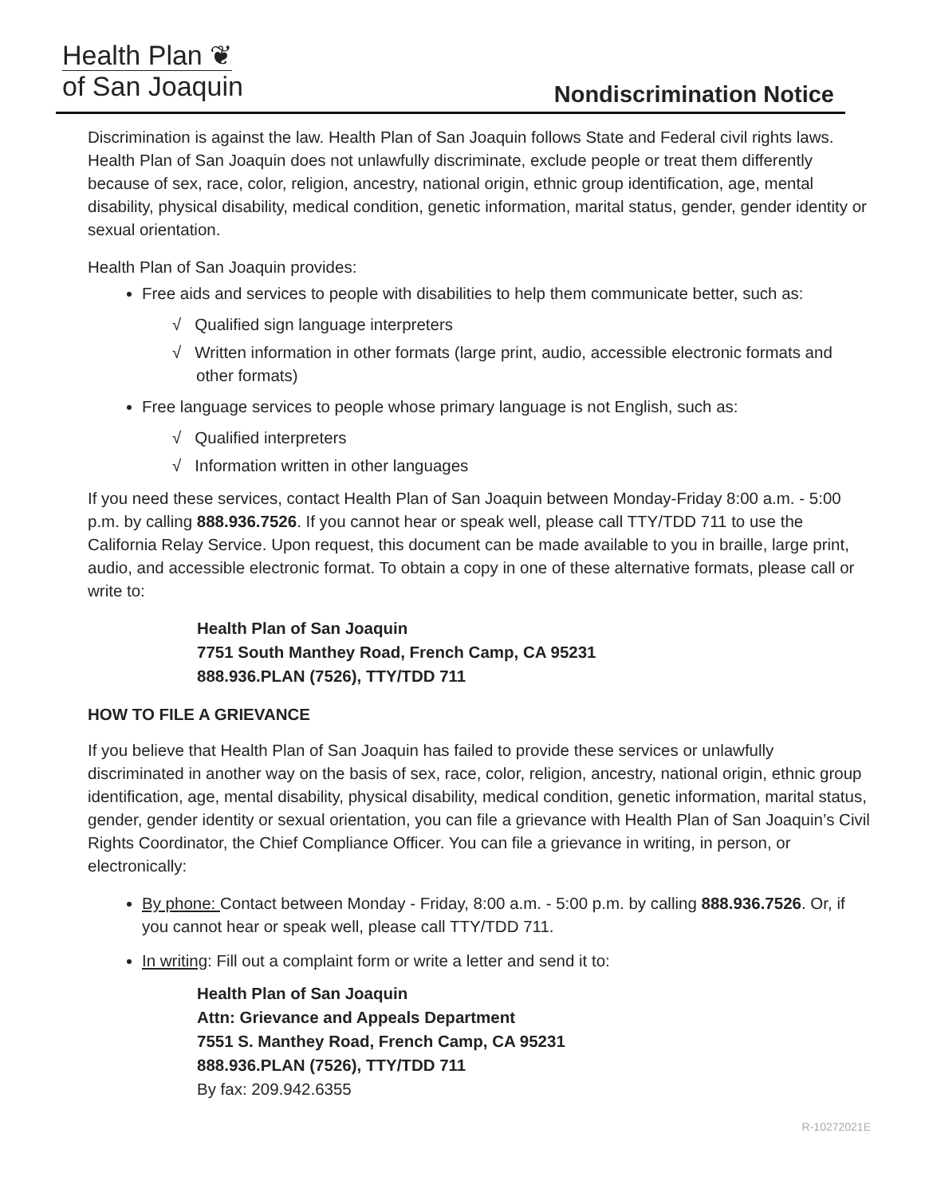Health Plan ❦
of San Joaquin
Nondiscrimination Notice
Discrimination is against the law. Health Plan of San Joaquin follows State and Federal civil rights laws. Health Plan of San Joaquin does not unlawfully discriminate, exclude people or treat them differently because of sex, race, color, religion, ancestry, national origin, ethnic group identification, age, mental disability, physical disability, medical condition, genetic information, marital status, gender, gender identity or sexual orientation.
Health Plan of San Joaquin provides:
Free aids and services to people with disabilities to help them communicate better, such as:
√ Qualified sign language interpreters
√ Written information in other formats (large print, audio, accessible electronic formats and other formats)
Free language services to people whose primary language is not English, such as:
√ Qualified interpreters
√ Information written in other languages
If you need these services, contact Health Plan of San Joaquin between Monday-Friday 8:00 a.m. - 5:00 p.m. by calling 888.936.7526. If you cannot hear or speak well, please call TTY/TDD 711 to use the California Relay Service. Upon request, this document can be made available to you in braille, large print, audio, and accessible electronic format. To obtain a copy in one of these alternative formats, please call or write to:
Health Plan of San Joaquin
7751 South Manthey Road, French Camp, CA 95231
888.936.PLAN (7526), TTY/TDD 711
HOW TO FILE A GRIEVANCE
If you believe that Health Plan of San Joaquin has failed to provide these services or unlawfully discriminated in another way on the basis of sex, race, color, religion, ancestry, national origin, ethnic group identification, age, mental disability, physical disability, medical condition, genetic information, marital status, gender, gender identity or sexual orientation, you can file a grievance with Health Plan of San Joaquin’s Civil Rights Coordinator, the Chief Compliance Officer. You can file a grievance in writing, in person, or electronically:
By phone: Contact between Monday - Friday, 8:00 a.m. - 5:00 p.m. by calling 888.936.7526. Or, if you cannot hear or speak well, please call TTY/TDD 711.
In writing: Fill out a complaint form or write a letter and send it to:
Health Plan of San Joaquin
Attn: Grievance and Appeals Department
7551 S. Manthey Road, French Camp, CA 95231
888.936.PLAN (7526), TTY/TDD 711
By fax: 209.942.6355
R-10272021E